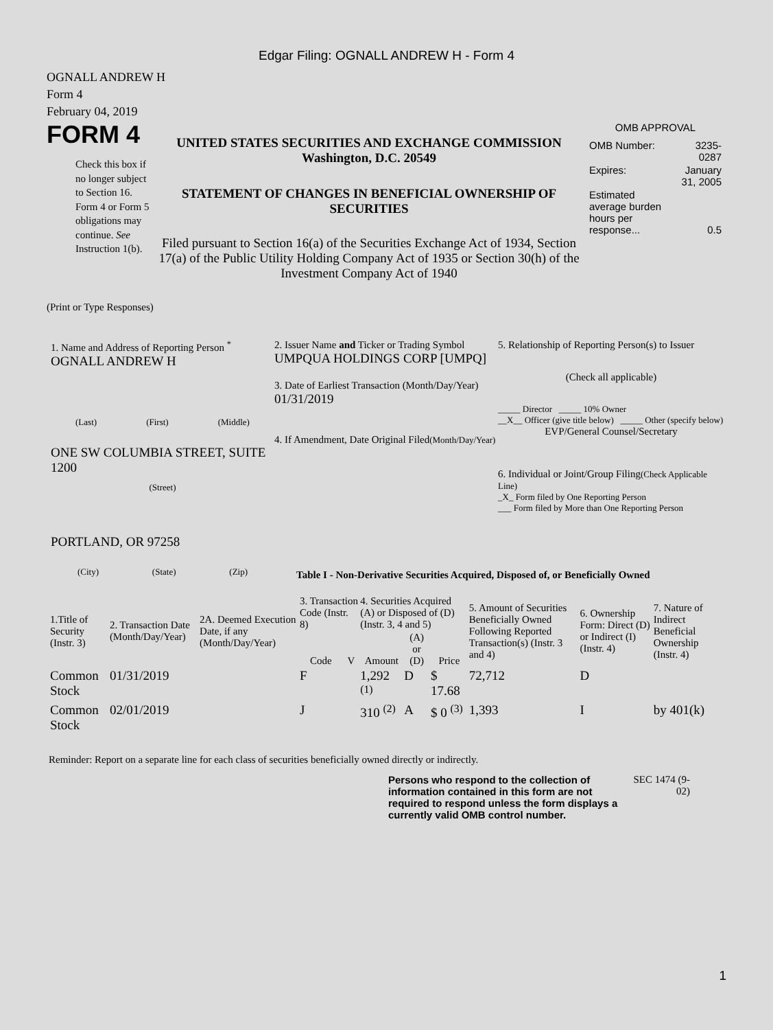Edgar Filing: OGNALL ANDREW H - Form 4
OGNALL ANDREW H
Form 4
February 04, 2019
FORM 4
Check this box if no longer subject to Section 16. Form 4 or Form 5 obligations may continue. See Instruction 1(b).
UNITED STATES SECURITIES AND EXCHANGE COMMISSION
Washington, D.C. 20549
STATEMENT OF CHANGES IN BENEFICIAL OWNERSHIP OF SECURITIES
Filed pursuant to Section 16(a) of the Securities Exchange Act of 1934, Section 17(a) of the Public Utility Holding Company Act of 1935 or Section 30(h) of the Investment Company Act of 1940
OMB APPROVAL
| OMB Number: | 3235-0287 |
| Expires: | January 31, 2005 |
| Estimated average burden hours per response... | 0.5 |
(Print or Type Responses)
1. Name and Address of Reporting Person <sup>*</sup>
OGNALL ANDREW H
(Last) (First) (Middle)
ONE SW COLUMBIA STREET, SUITE 1200
(Street)
PORTLAND, OR 97258
(City) (State) (Zip)
2. Issuer Name and Ticker or Trading Symbol
UMPQUA HOLDINGS CORP [UMPQ]
3. Date of Earliest Transaction (Month/Day/Year)
01/31/2019
4. If Amendment, Date Original Filed(Month/Day/Year)
5. Relationship of Reporting Person(s) to Issuer
(Check all applicable)
_____ Director _____ 10% Owner
__X__ Officer (give title below) _____ Other (specify below)
EVP/General Counsel/Secretary
6. Individual or Joint/Group Filing(Check Applicable Line)
_X_ Form filed by One Reporting Person
___ Form filed by More than One Reporting Person
Table I - Non-Derivative Securities Acquired, Disposed of, or Beneficially Owned
| 1.Title of Security (Instr. 3) | 2. Transaction Date (Month/Day/Year) | 2A. Deemed Execution Date, if any (Month/Day/Year) | 3. Transaction Code (Instr. 8) | | 4. Securities Acquired (A) or Disposed of (D) (Instr. 3, 4 and 5) | | | 5. Amount of Securities Beneficially Owned Following Reported Transaction(s) (Instr. 3 and 4) | 6. Ownership Form: Direct (D) or Indirect (I) (Instr. 4) | 7. Nature of Indirect Beneficial Ownership (Instr. 4) |
| --- | --- | --- | --- | --- | --- | --- | --- | --- | --- | --- |
| | | | Code | V | Amount | (A) or (D) | Price | | | |
| Common Stock | 01/31/2019 | | F | | 1,292 <sup>(1)</sup> | D | $ 17.68 | 72,712 | D | |
| Common Stock | 02/01/2019 | | J | | 310 <sup>(2)</sup> | A | $ 0 <sup>(3)</sup> | 1,393 | I | by 401(k) |
Reminder: Report on a separate line for each class of securities beneficially owned directly or indirectly.
Persons who respond to the collection of information contained in this form are not required to respond unless the form displays a currently valid OMB control number.
SEC 1474 (9-02)
1